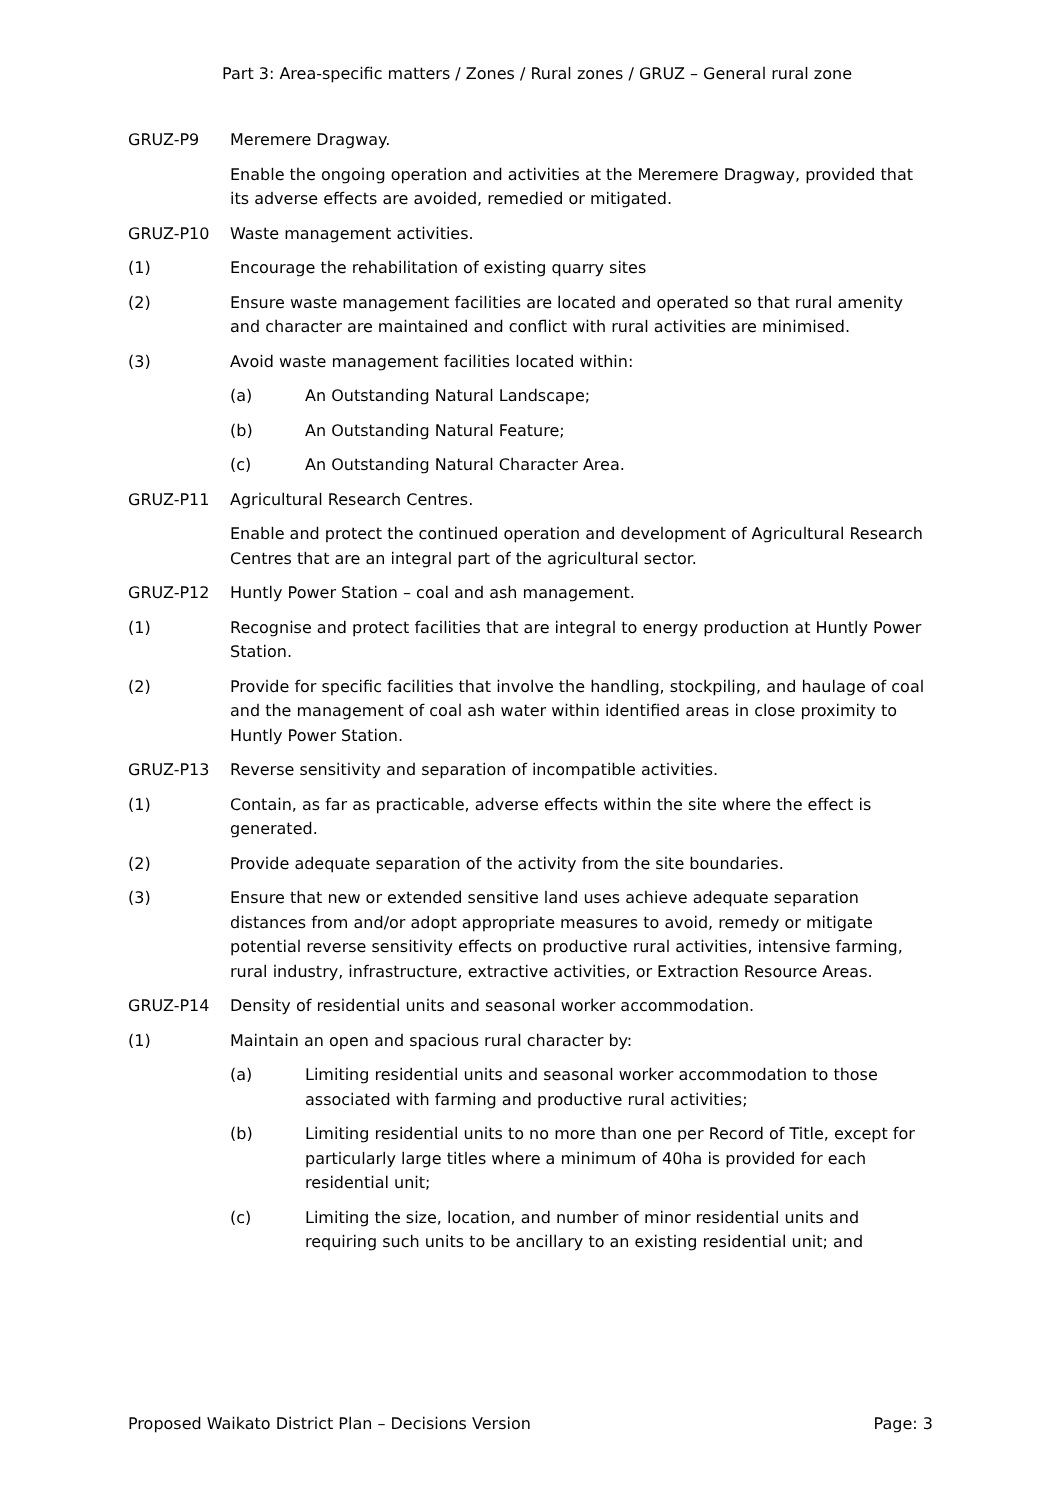Part 3: Area-specific matters / Zones / Rural zones / GRUZ – General rural zone
GRUZ-P9 Meremere Dragway.
Enable the ongoing operation and activities at the Meremere Dragway, provided that its adverse effects are avoided, remedied or mitigated.
GRUZ-P10 Waste management activities.
(1) Encourage the rehabilitation of existing quarry sites
(2) Ensure waste management facilities are located and operated so that rural amenity and character are maintained and conflict with rural activities are minimised.
(3) Avoid waste management facilities located within:
(a) An Outstanding Natural Landscape;
(b) An Outstanding Natural Feature;
(c) An Outstanding Natural Character Area.
GRUZ-P11 Agricultural Research Centres.
Enable and protect the continued operation and development of Agricultural Research Centres that are an integral part of the agricultural sector.
GRUZ-P12 Huntly Power Station – coal and ash management.
(1) Recognise and protect facilities that are integral to energy production at Huntly Power Station.
(2) Provide for specific facilities that involve the handling, stockpiling, and haulage of coal and the management of coal ash water within identified areas in close proximity to Huntly Power Station.
GRUZ-P13 Reverse sensitivity and separation of incompatible activities.
(1) Contain, as far as practicable, adverse effects within the site where the effect is generated.
(2) Provide adequate separation of the activity from the site boundaries.
(3) Ensure that new or extended sensitive land uses achieve adequate separation distances from and/or adopt appropriate measures to avoid, remedy or mitigate potential reverse sensitivity effects on productive rural activities, intensive farming, rural industry, infrastructure, extractive activities, or Extraction Resource Areas.
GRUZ-P14 Density of residential units and seasonal worker accommodation.
(1) Maintain an open and spacious rural character by:
(a) Limiting residential units and seasonal worker accommodation to those associated with farming and productive rural activities;
(b) Limiting residential units to no more than one per Record of Title, except for particularly large titles where a minimum of 40ha is provided for each residential unit;
(c) Limiting the size, location, and number of minor residential units and requiring such units to be ancillary to an existing residential unit; and
Proposed Waikato District Plan – Decisions Version Page: 3